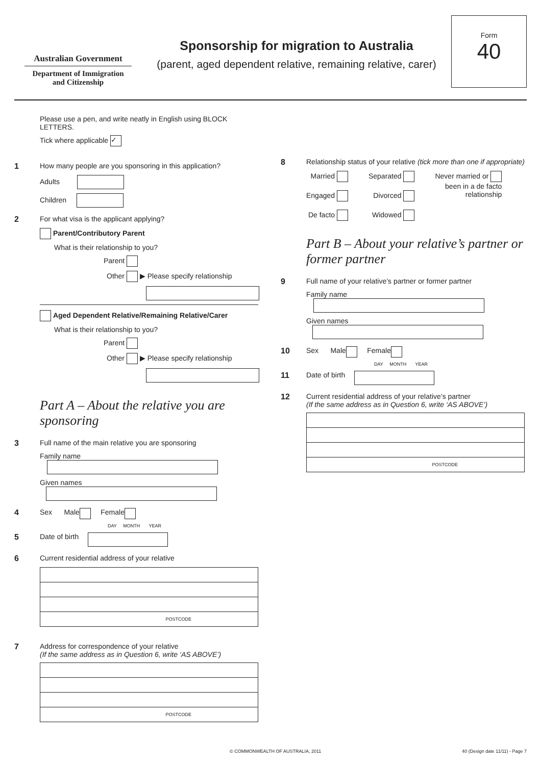Australian Government
Department of Immigration
and Citizenship
Sponsorship for migration to Australia
(parent, aged dependent relative, remaining relative, carer)
Form
40
Please use a pen, and write neatly in English using BLOCK LETTERS.
Tick where applicable ✓
1 How many people are you sponsoring in this application?
Adults
Children
2 For what visa is the applicant applying?
Parent/Contributory Parent
What is their relationship to you?
Parent
Other ▶ Please specify relationship
Aged Dependent Relative/Remaining Relative/Carer
What is their relationship to you?
Parent
Other ▶ Please specify relationship
Part A – About the relative you are sponsoring
3 Full name of the main relative you are sponsoring
Family name
Given names
4 Sex Male Female
DAY MONTH YEAR
5 Date of birth
6 Current residential address of your relative
POSTCODE
7 Address for correspondence of your relative
(If the same address as in Question 6, write ‘AS ABOVE’)
POSTCODE
8 Relationship status of your relative (tick more than one if appropriate)
Married
Engaged
De facto
Separated
Divorced
Widowed
Never married or
been in a de facto
relationship
Part B – About your relative’s partner or former partner
9 Full name of your relative’s partner or former partner
Family name
Given names
10 Sex Male Female
DAY MONTH YEAR
11 Date of birth
12 Current residential address of your relative’s partner
(If the same address as in Question 6, write ‘AS ABOVE’)
POSTCODE
© COMMONWEALTH OF AUSTRALIA, 2011 40 (Design date 11/11) - Page 7